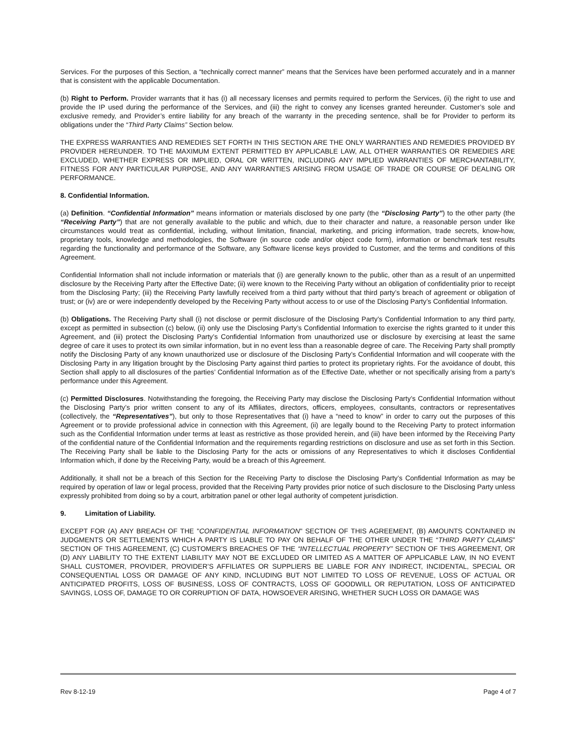Services. For the purposes of this Section, a “technically correct manner” means that the Services have been performed accurately and in a manner that is consistent with the applicable Documentation.
(b) Right to Perform. Provider warrants that it has (i) all necessary licenses and permits required to perform the Services, (ii) the right to use and provide the IP used during the performance of the Services, and (iii) the right to convey any licenses granted hereunder. Customer’s sole and exclusive remedy, and Provider’s entire liability for any breach of the warranty in the preceding sentence, shall be for Provider to perform its obligations under the “Third Party Claims” Section below.
THE EXPRESS WARRANTIES AND REMEDIES SET FORTH IN THIS SECTION ARE THE ONLY WARRANTIES AND REMEDIES PROVIDED BY PROVIDER HEREUNDER. TO THE MAXIMUM EXTENT PERMITTED BY APPLICABLE LAW, ALL OTHER WARRANTIES OR REMEDIES ARE EXCLUDED, WHETHER EXPRESS OR IMPLIED, ORAL OR WRITTEN, INCLUDING ANY IMPLIED WARRANTIES OF MERCHANTABILITY, FITNESS FOR ANY PARTICULAR PURPOSE, AND ANY WARRANTIES ARISING FROM USAGE OF TRADE OR COURSE OF DEALING OR PERFORMANCE.
8. Confidential Information.
(a) Definition. “Confidential Information” means information or materials disclosed by one party (the “Disclosing Party”) to the other party (the “Receiving Party”) that are not generally available to the public and which, due to their character and nature, a reasonable person under like circumstances would treat as confidential, including, without limitation, financial, marketing, and pricing information, trade secrets, know-how, proprietary tools, knowledge and methodologies, the Software (in source code and/or object code form), information or benchmark test results regarding the functionality and performance of the Software, any Software license keys provided to Customer, and the terms and conditions of this Agreement.
Confidential Information shall not include information or materials that (i) are generally known to the public, other than as a result of an unpermitted disclosure by the Receiving Party after the Effective Date; (ii) were known to the Receiving Party without an obligation of confidentiality prior to receipt from the Disclosing Party; (iii) the Receiving Party lawfully received from a third party without that third party’s breach of agreement or obligation of trust; or (iv) are or were independently developed by the Receiving Party without access to or use of the Disclosing Party’s Confidential Information.
(b) Obligations. The Receiving Party shall (i) not disclose or permit disclosure of the Disclosing Party’s Confidential Information to any third party, except as permitted in subsection (c) below, (ii) only use the Disclosing Party’s Confidential Information to exercise the rights granted to it under this Agreement, and (iii) protect the Disclosing Party’s Confidential Information from unauthorized use or disclosure by exercising at least the same degree of care it uses to protect its own similar information, but in no event less than a reasonable degree of care. The Receiving Party shall promptly notify the Disclosing Party of any known unauthorized use or disclosure of the Disclosing Party’s Confidential Information and will cooperate with the Disclosing Party in any litigation brought by the Disclosing Party against third parties to protect its proprietary rights. For the avoidance of doubt, this Section shall apply to all disclosures of the parties’ Confidential Information as of the Effective Date, whether or not specifically arising from a party’s performance under this Agreement.
(c) Permitted Disclosures. Notwithstanding the foregoing, the Receiving Party may disclose the Disclosing Party’s Confidential Information without the Disclosing Party’s prior written consent to any of its Affiliates, directors, officers, employees, consultants, contractors or representatives (collectively, the “Representatives”), but only to those Representatives that (i) have a “need to know” in order to carry out the purposes of this Agreement or to provide professional advice in connection with this Agreement, (ii) are legally bound to the Receiving Party to protect information such as the Confidential Information under terms at least as restrictive as those provided herein, and (iii) have been informed by the Receiving Party of the confidential nature of the Confidential Information and the requirements regarding restrictions on disclosure and use as set forth in this Section. The Receiving Party shall be liable to the Disclosing Party for the acts or omissions of any Representatives to which it discloses Confidential Information which, if done by the Receiving Party, would be a breach of this Agreement.
Additionally, it shall not be a breach of this Section for the Receiving Party to disclose the Disclosing Party’s Confidential Information as may be required by operation of law or legal process, provided that the Receiving Party provides prior notice of such disclosure to the Disclosing Party unless expressly prohibited from doing so by a court, arbitration panel or other legal authority of competent jurisdiction.
9. Limitation of Liability.
EXCEPT FOR (A) ANY BREACH OF THE "CONFIDENTIAL INFORMATION" SECTION OF THIS AGREEMENT, (B) AMOUNTS CONTAINED IN JUDGMENTS OR SETTLEMENTS WHICH A PARTY IS LIABLE TO PAY ON BEHALF OF THE OTHER UNDER THE “THIRD PARTY CLAIMS” SECTION OF THIS AGREEMENT, (C) CUSTOMER’S BREACHES OF THE “INTELLECTUAL PROPERTY” SECTION OF THIS AGREEMENT, OR (D) ANY LIABILITY TO THE EXTENT LIABILITY MAY NOT BE EXCLUDED OR LIMITED AS A MATTER OF APPLICABLE LAW, IN NO EVENT SHALL CUSTOMER, PROVIDER, PROVIDER’S AFFILIATES OR SUPPLIERS BE LIABLE FOR ANY INDIRECT, INCIDENTAL, SPECIAL OR CONSEQUENTIAL LOSS OR DAMAGE OF ANY KIND, INCLUDING BUT NOT LIMITED TO LOSS OF REVENUE, LOSS OF ACTUAL OR ANTICIPATED PROFITS, LOSS OF BUSINESS, LOSS OF CONTRACTS, LOSS OF GOODWILL OR REPUTATION, LOSS OF ANTICIPATED SAVINGS, LOSS OF, DAMAGE TO OR CORRUPTION OF DATA, HOWSOEVER ARISING, WHETHER SUCH LOSS OR DAMAGE WAS
Rev 8-12-19 Page 4 of 7